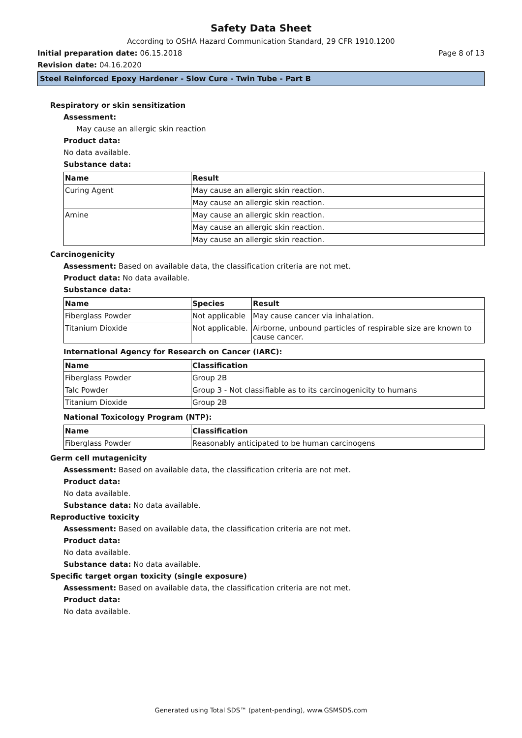Safety Data Sheet
According to OSHA Hazard Communication Standard, 29 CFR 1910.1200
Initial preparation date: 06.15.2018 Page 8 of 13
Revision date: 04.16.2020
Steel Reinforced Epoxy Hardener - Slow Cure - Twin Tube - Part B
Respiratory or skin sensitization
Assessment:
May cause an allergic skin reaction
Product data:
No data available.
Substance data:
| Name | Result |
| --- | --- |
| Curing Agent | May cause an allergic skin reaction. |
| | May cause an allergic skin reaction. |
| Amine | May cause an allergic skin reaction. |
| | May cause an allergic skin reaction. |
| | May cause an allergic skin reaction. |
Carcinogenicity
Assessment: Based on available data, the classification criteria are not met.
Product data: No data available.
Substance data:
| Name | Species | Result |
| --- | --- | --- |
| Fiberglass Powder | Not applicable | May cause cancer via inhalation. |
| Titanium Dioxide | Not applicable. | Airborne, unbound particles of respirable size are known to cause cancer. |
International Agency for Research on Cancer (IARC):
| Name | Classification |
| --- | --- |
| Fiberglass Powder | Group 2B |
| Talc Powder | Group 3 - Not classifiable as to its carcinogenicity to humans |
| Titanium Dioxide | Group 2B |
National Toxicology Program (NTP):
| Name | Classification |
| --- | --- |
| Fiberglass Powder | Reasonably anticipated to be human carcinogens |
Germ cell mutagenicity
Assessment: Based on available data, the classification criteria are not met.
Product data:
No data available.
Substance data: No data available.
Reproductive toxicity
Assessment: Based on available data, the classification criteria are not met.
Product data:
No data available.
Substance data: No data available.
Specific target organ toxicity (single exposure)
Assessment: Based on available data, the classification criteria are not met.
Product data:
No data available.
Generated using Total SDS™ (patent-pending), www.GSMSDS.com